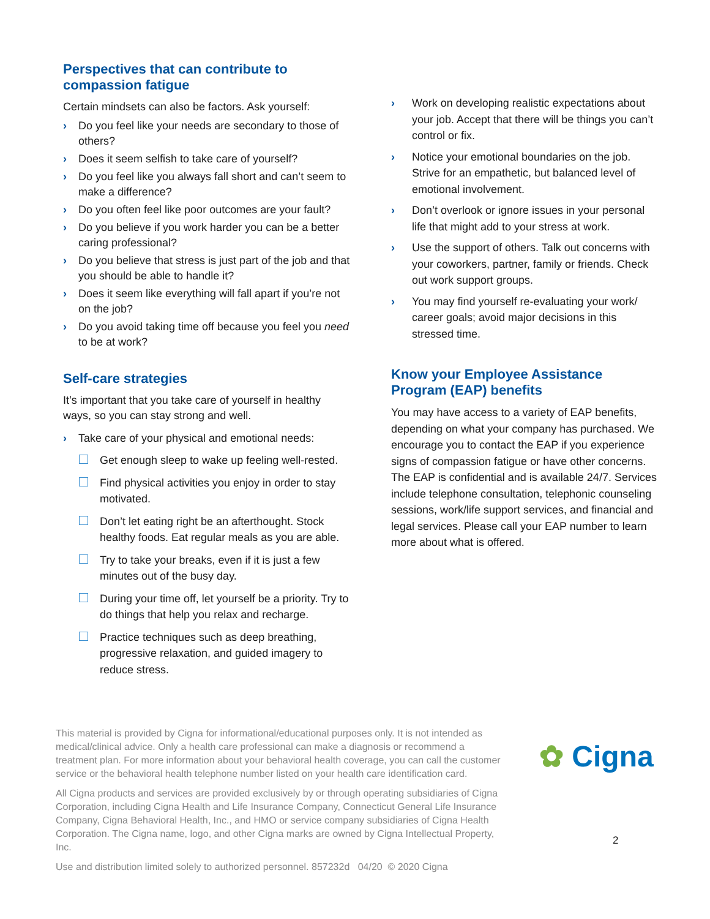Perspectives that can contribute to compassion fatigue
Certain mindsets can also be factors. Ask yourself:
› Do you feel like your needs are secondary to those of others?
› Does it seem selfish to take care of yourself?
› Do you feel like you always fall short and can’t seem to make a difference?
› Do you often feel like poor outcomes are your fault?
› Do you believe if you work harder you can be a better caring professional?
› Do you believe that stress is just part of the job and that you should be able to handle it?
› Does it seem like everything will fall apart if you’re not on the job?
› Do you avoid taking time off because you feel you need to be at work?
Self-care strategies
It’s important that you take care of yourself in healthy ways, so you can stay strong and well.
› Take care of your physical and emotional needs:
Get enough sleep to wake up feeling well-rested.
Find physical activities you enjoy in order to stay motivated.
Don’t let eating right be an afterthought. Stock healthy foods. Eat regular meals as you are able.
Try to take your breaks, even if it is just a few minutes out of the busy day.
During your time off, let yourself be a priority. Try to do things that help you relax and recharge.
Practice techniques such as deep breathing, progressive relaxation, and guided imagery to reduce stress.
› Work on developing realistic expectations about your job. Accept that there will be things you can’t control or fix.
› Notice your emotional boundaries on the job. Strive for an empathetic, but balanced level of emotional involvement.
› Don’t overlook or ignore issues in your personal life that might add to your stress at work.
› Use the support of others. Talk out concerns with your coworkers, partner, family or friends. Check out work support groups.
› You may find yourself re-evaluating your work/ career goals; avoid major decisions in this stressed time.
Know your Employee Assistance Program (EAP) benefits
You may have access to a variety of EAP benefits, depending on what your company has purchased. We encourage you to contact the EAP if you experience signs of compassion fatigue or have other concerns. The EAP is confidential and is available 24/7. Services include telephone consultation, telephonic counseling sessions, work/life support services, and financial and legal services. Please call your EAP number to learn more about what is offered.
This material is provided by Cigna for informational/educational purposes only. It is not intended as medical/clinical advice. Only a health care professional can make a diagnosis or recommend a treatment plan. For more information about your behavioral health coverage, you can call the customer service or the behavioral health telephone number listed on your health care identification card.
All Cigna products and services are provided exclusively by or through operating subsidiaries of Cigna Corporation, including Cigna Health and Life Insurance Company, Connecticut General Life Insurance Company, Cigna Behavioral Health, Inc., and HMO or service company subsidiaries of Cigna Health Corporation. The Cigna name, logo, and other Cigna marks are owned by Cigna Intellectual Property, Inc.
Use and distribution limited solely to authorized personnel. 857232d 04/20 © 2020 Cigna
✿ Cigna
2